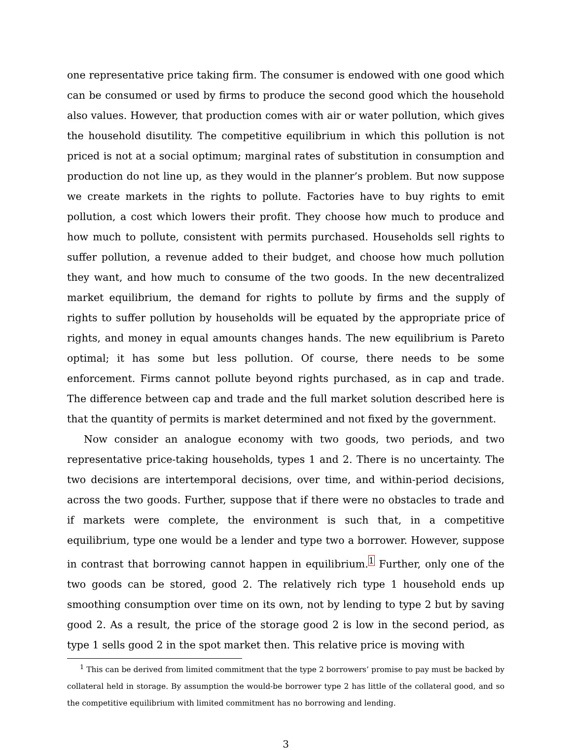one representative price taking firm. The consumer is endowed with one good which can be consumed or used by firms to produce the second good which the household also values. However, that production comes with air or water pollution, which gives the household disutility. The competitive equilibrium in which this pollution is not priced is not at a social optimum; marginal rates of substitution in consumption and production do not line up, as they would in the planner’s problem. But now suppose we create markets in the rights to pollute. Factories have to buy rights to emit pollution, a cost which lowers their profit. They choose how much to produce and how much to pollute, consistent with permits purchased. Households sell rights to suffer pollution, a revenue added to their budget, and choose how much pollution they want, and how much to consume of the two goods. In the new decentralized market equilibrium, the demand for rights to pollute by firms and the supply of rights to suffer pollution by households will be equated by the appropriate price of rights, and money in equal amounts changes hands. The new equilibrium is Pareto optimal; it has some but less pollution. Of course, there needs to be some enforcement. Firms cannot pollute beyond rights purchased, as in cap and trade. The difference between cap and trade and the full market solution described here is that the quantity of permits is market determined and not fixed by the government.
Now consider an analogue economy with two goods, two periods, and two representative price-taking households, types 1 and 2. There is no uncertainty. The two decisions are intertemporal decisions, over time, and within-period decisions, across the two goods. Further, suppose that if there were no obstacles to trade and if markets were complete, the environment is such that, in a competitive equilibrium, type one would be a lender and type two a borrower. However, suppose in contrast that borrowing cannot happen in equilibrium.<sup>1</sup> Further, only one of the two goods can be stored, good 2. The relatively rich type 1 household ends up smoothing consumption over time on its own, not by lending to type 2 but by saving good 2. As a result, the price of the storage good 2 is low in the second period, as type 1 sells good 2 in the spot market then. This relative price is moving with
<sup>1</sup> This can be derived from limited commitment that the type 2 borrowers’ promise to pay must be backed by collateral held in storage. By assumption the would-be borrower type 2 has little of the collateral good, and so the competitive equilibrium with limited commitment has no borrowing and lending.
3